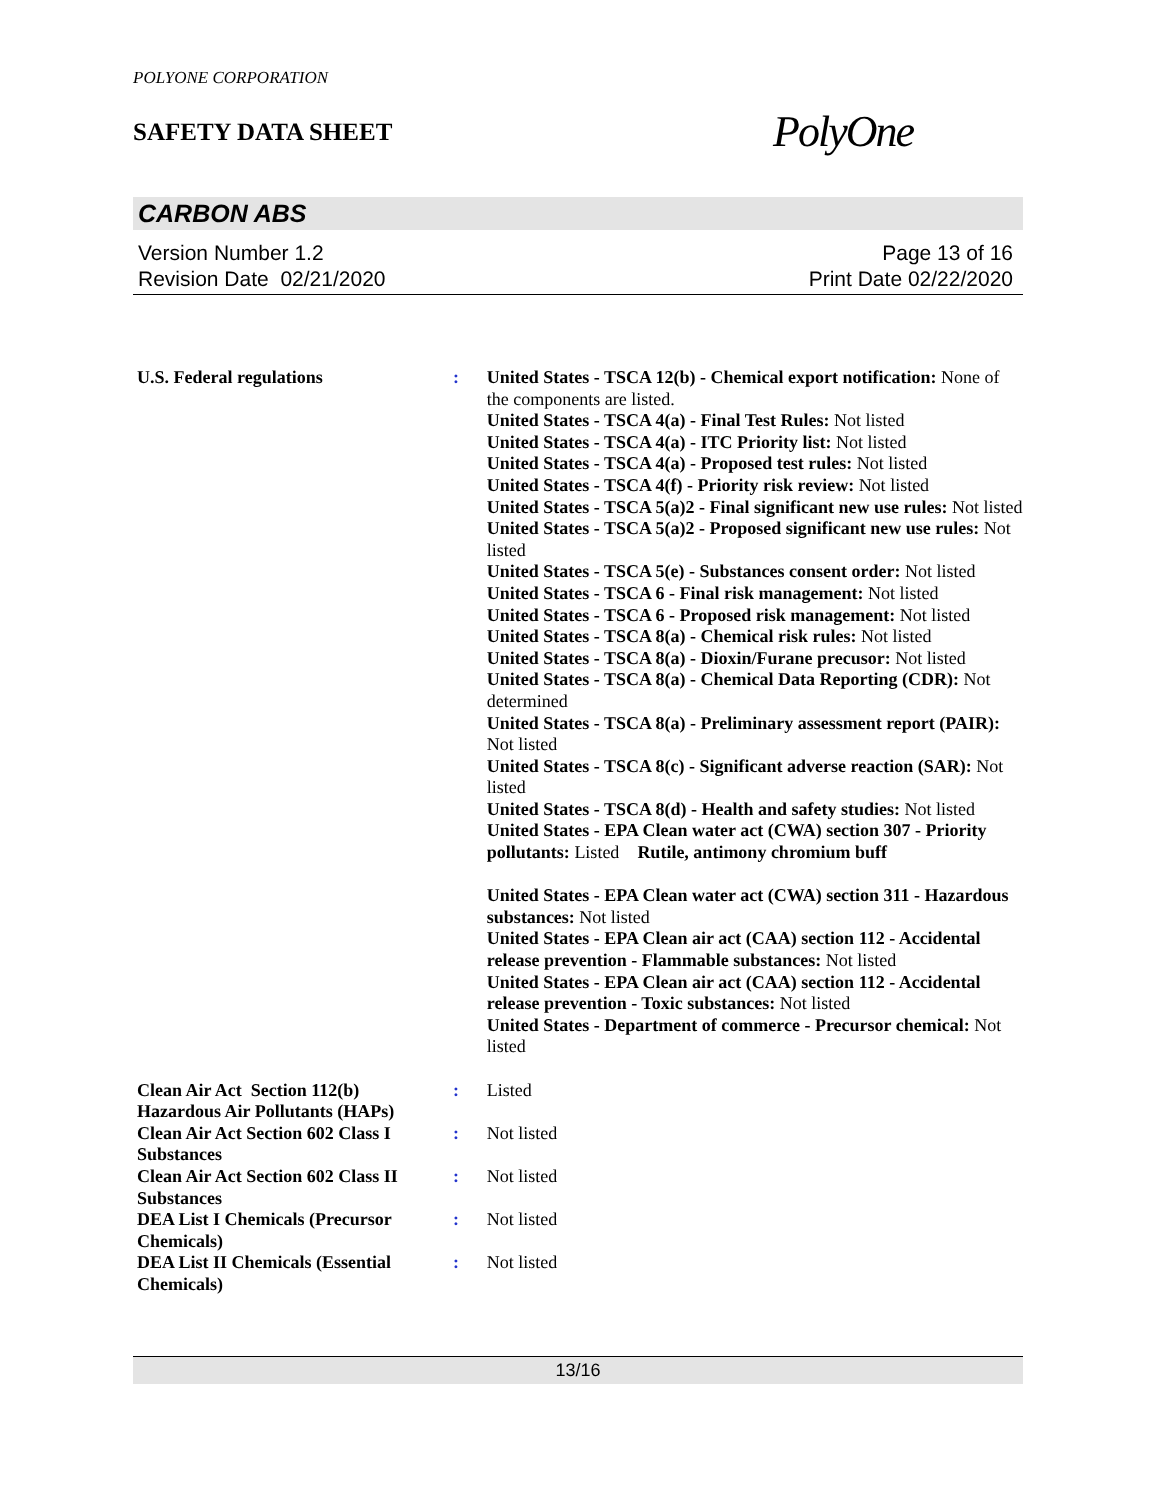POLYONE CORPORATION
SAFETY DATA SHEET
PolyOne
CARBON ABS
Version Number 1.2
Revision Date 02/21/2020
Page 13 of 16
Print Date 02/22/2020
| U.S. Federal regulations | : | United States - TSCA 12(b) - Chemical export notification: None of the components are listed. United States - TSCA 4(a) - Final Test Rules: Not listed United States - TSCA 4(a) - ITC Priority list: Not listed United States - TSCA 4(a) - Proposed test rules: Not listed United States - TSCA 4(f) - Priority risk review: Not listed United States - TSCA 5(a)2 - Final significant new use rules: Not listed United States - TSCA 5(a)2 - Proposed significant new use rules: Not listed United States - TSCA 5(e) - Substances consent order: Not listed United States - TSCA 6 - Final risk management: Not listed United States - TSCA 6 - Proposed risk management: Not listed United States - TSCA 8(a) - Chemical risk rules: Not listed United States - TSCA 8(a) - Dioxin/Furane precusor: Not listed United States - TSCA 8(a) - Chemical Data Reporting (CDR): Not determined United States - TSCA 8(a) - Preliminary assessment report (PAIR): Not listed United States - TSCA 8(c) - Significant adverse reaction (SAR): Not listed United States - TSCA 8(d) - Health and safety studies: Not listed United States - EPA Clean water act (CWA) section 307 - Priority pollutants: Listed Rutile, antimony chromium buff United States - EPA Clean water act (CWA) section 311 - Hazardous substances: Not listed United States - EPA Clean air act (CAA) section 112 - Accidental release prevention - Flammable substances: Not listed United States - EPA Clean air act (CAA) section 112 - Accidental release prevention - Toxic substances: Not listed United States - Department of commerce - Precursor chemical: Not listed |
| Clean Air Act Section 112(b) Hazardous Air Pollutants (HAPs) | : | Listed |
| Clean Air Act Section 602 Class I Substances | : | Not listed |
| Clean Air Act Section 602 Class II Substances | : | Not listed |
| DEA List I Chemicals (Precursor Chemicals) | : | Not listed |
| DEA List II Chemicals (Essential Chemicals) | : | Not listed |
13/16